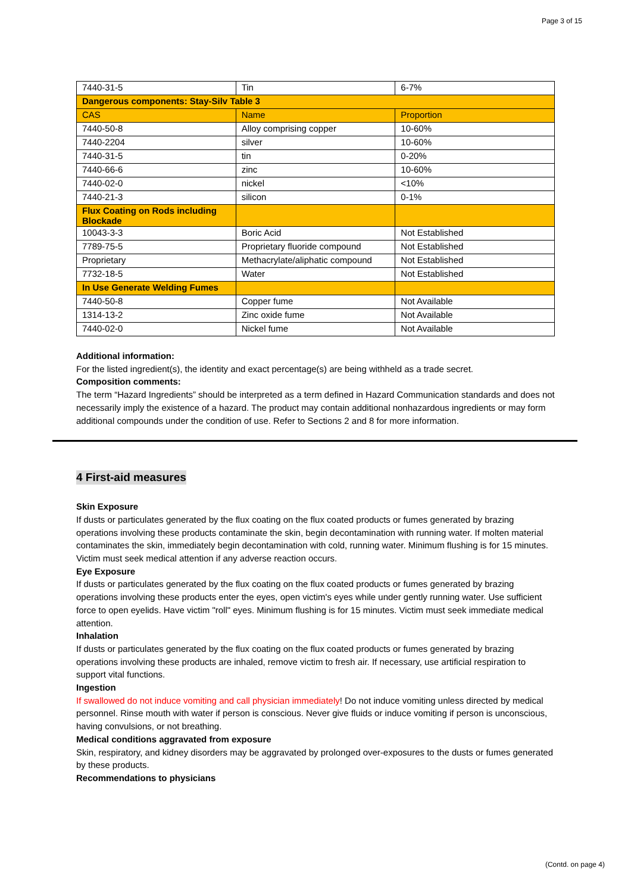Page 3 of 15
| 7440-31-5 | Tin | 6-7% |
| Dangerous components: Stay-Silv Table 3 | | |
| CAS | Name | Proportion |
| 7440-50-8 | Alloy comprising copper | 10-60% |
| 7440-2204 | silver | 10-60% |
| 7440-31-5 | tin | 0-20% |
| 7440-66-6 | zinc | 10-60% |
| 7440-02-0 | nickel | <10% |
| 7440-21-3 | silicon | 0-1% |
| Flux Coating on Rods including Blockade | | |
| 10043-3-3 | Boric Acid | Not Established |
| 7789-75-5 | Proprietary fluoride compound | Not Established |
| Proprietary | Methacrylate/aliphatic compound | Not Established |
| 7732-18-5 | Water | Not Established |
| In Use Generate Welding Fumes | | |
| 7440-50-8 | Copper fume | Not Available |
| 1314-13-2 | Zinc oxide fume | Not Available |
| 7440-02-0 | Nickel fume | Not Available |
Additional information:
For the listed ingredient(s), the identity and exact percentage(s) are being withheld as a trade secret.
Composition comments:
The term “Hazard Ingredients” should be interpreted as a term defined in Hazard Communication standards and does not necessarily imply the existence of a hazard. The product may contain additional nonhazardous ingredients or may form additional compounds under the condition of use. Refer to Sections 2 and 8 for more information.
4 First-aid measures
Skin Exposure
If dusts or particulates generated by the flux coating on the flux coated products or fumes generated by brazing operations involving these products contaminate the skin, begin decontamination with running water. If molten material contaminates the skin, immediately begin decontamination with cold, running water. Minimum flushing is for 15 minutes. Victim must seek medical attention if any adverse reaction occurs.
Eye Exposure
If dusts or particulates generated by the flux coating on the flux coated products or fumes generated by brazing operations involving these products enter the eyes, open victim's eyes while under gently running water. Use sufficient force to open eyelids. Have victim "roll" eyes. Minimum flushing is for 15 minutes. Victim must seek immediate medical attention.
Inhalation
If dusts or particulates generated by the flux coating on the flux coated products or fumes generated by brazing operations involving these products are inhaled, remove victim to fresh air. If necessary, use artificial respiration to support vital functions.
Ingestion
If swallowed do not induce vomiting and call physician immediately! Do not induce vomiting unless directed by medical personnel. Rinse mouth with water if person is conscious. Never give fluids or induce vomiting if person is unconscious, having convulsions, or not breathing.
Medical conditions aggravated from exposure
Skin, respiratory, and kidney disorders may be aggravated by prolonged over-exposures to the dusts or fumes generated by these products.
Recommendations to physicians
(Contd. on page 4)